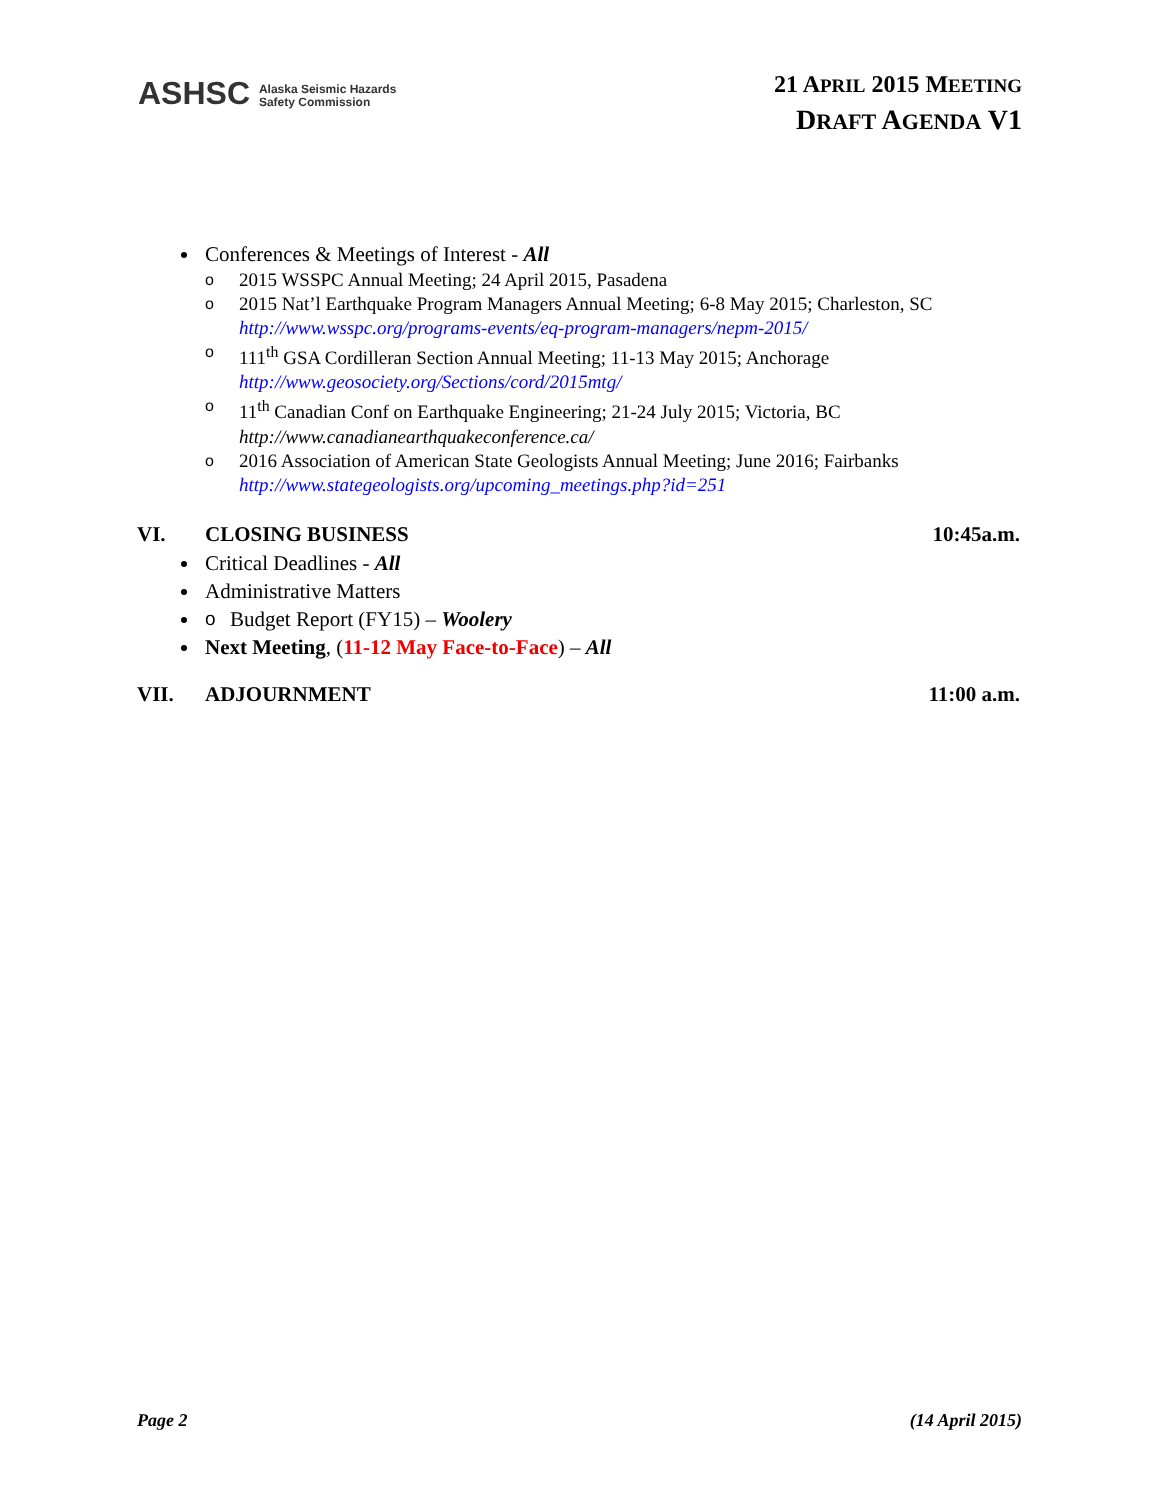ASHSC Alaska Seismic Hazards
Safety Commission
21 APRIL 2015 MEETING
DRAFT AGENDA V1
Conferences & Meetings of Interest - All
o 2015 WSSPC Annual Meeting; 24 April 2015, Pasadena
o 2015 Nat’l Earthquake Program Managers Annual Meeting; 6-8 May 2015; Charleston, SC
http://www.wsspc.org/programs-events/eq-program-managers/nepm-2015/
o 111<sup>th</sup> GSA Cordilleran Section Annual Meeting; 11-13 May 2015; Anchorage
http://www.geosociety.org/Sections/cord/2015mtg/
o 11<sup>th</sup> Canadian Conf on Earthquake Engineering; 21-24 July 2015; Victoria, BC
http://www.canadianearthquakeconference.ca/
o 2016 Association of American State Geologists Annual Meeting; June 2016; Fairbanks
http://www.stategeologists.org/upcoming_meetings.php?id=251
VI. CLOSING BUSINESS 10:45a.m.
Critical Deadlines - All
Administrative Matters
o Budget Report (FY15) – Woolery
Next Meeting, (11-12 May Face-to-Face) – All
VII. ADJOURNMENT 11:00 a.m.
Page 2 (14 April 2015)